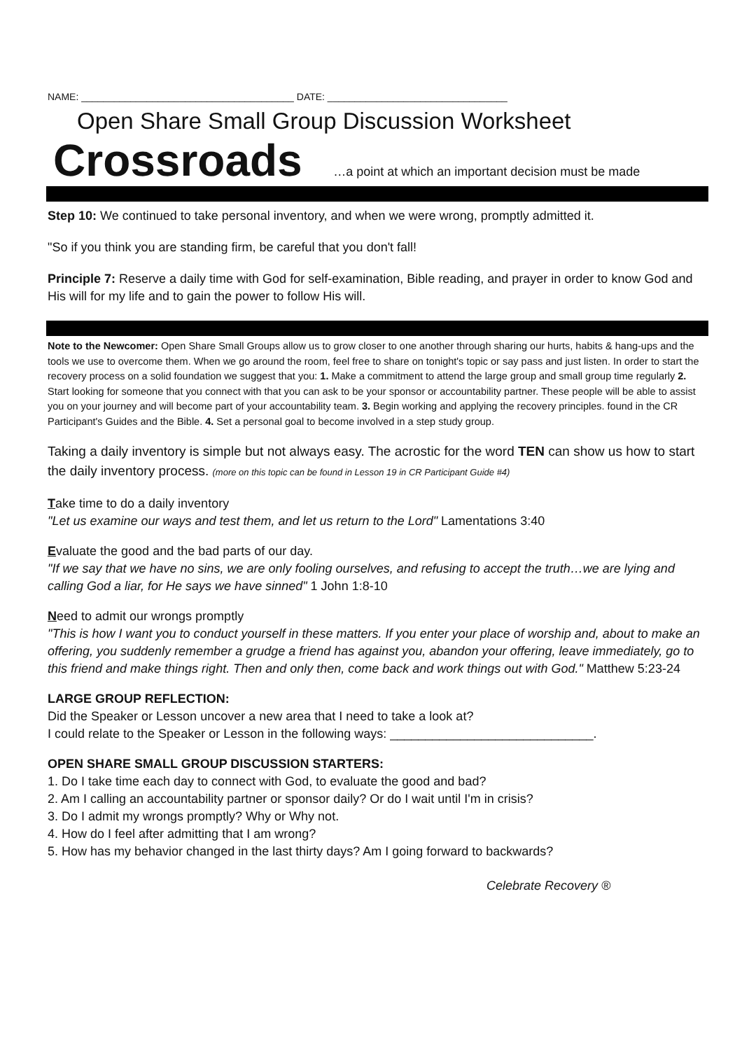NAME: _______________________________________ DATE: _________________________________
Open Share Small Group Discussion Worksheet
Crossroads …a point at which an important decision must be made
Step 10: We continued to take personal inventory, and when we were wrong, promptly admitted it.
"So if you think you are standing firm, be careful that you don't fall!
Principle 7: Reserve a daily time with God for self-examination, Bible reading, and prayer in order to know God and His will for my life and to gain the power to follow His will.
Note to the Newcomer: Open Share Small Groups allow us to grow closer to one another through sharing our hurts, habits & hang-ups and the tools we use to overcome them. When we go around the room, feel free to share on tonight's topic or say pass and just listen. In order to start the recovery process on a solid foundation we suggest that you: 1. Make a commitment to attend the large group and small group time regularly 2. Start looking for someone that you connect with that you can ask to be your sponsor or accountability partner. These people will be able to assist you on your journey and will become part of your accountability team. 3. Begin working and applying the recovery principles. found in the CR Participant's Guides and the Bible. 4. Set a personal goal to become involved in a step study group.
Taking a daily inventory is simple but not always easy. The acrostic for the word TEN can show us how to start the daily inventory process. (more on this topic can be found in Lesson 19 in CR Participant Guide #4)
Take time to do a daily inventory
"Let us examine our ways and test them, and let us return to the Lord" Lamentations 3:40
Evaluate the good and the bad parts of our day.
"If we say that we have no sins, we are only fooling ourselves, and refusing to accept the truth…we are lying and calling God a liar, for He says we have sinned" 1 John 1:8-10
Need to admit our wrongs promptly
"This is how I want you to conduct yourself in these matters. If you enter your place of worship and, about to make an offering, you suddenly remember a grudge a friend has against you, abandon your offering, leave immediately, go to this friend and make things right. Then and only then, come back and work things out with God." Matthew 5:23-24
LARGE GROUP REFLECTION:
Did the Speaker or Lesson uncover a new area that I need to take a look at?
I could relate to the Speaker or Lesson in the following ways: _____________________________.
OPEN SHARE SMALL GROUP DISCUSSION STARTERS:
1. Do I take time each day to connect with God, to evaluate the good and bad?
2. Am I calling an accountability partner or sponsor daily? Or do I wait until I'm in crisis?
3. Do I admit my wrongs promptly? Why or Why not.
4. How do I feel after admitting that I am wrong?
5. How has my behavior changed in the last thirty days? Am I going forward to backwards?
Celebrate Recovery ®